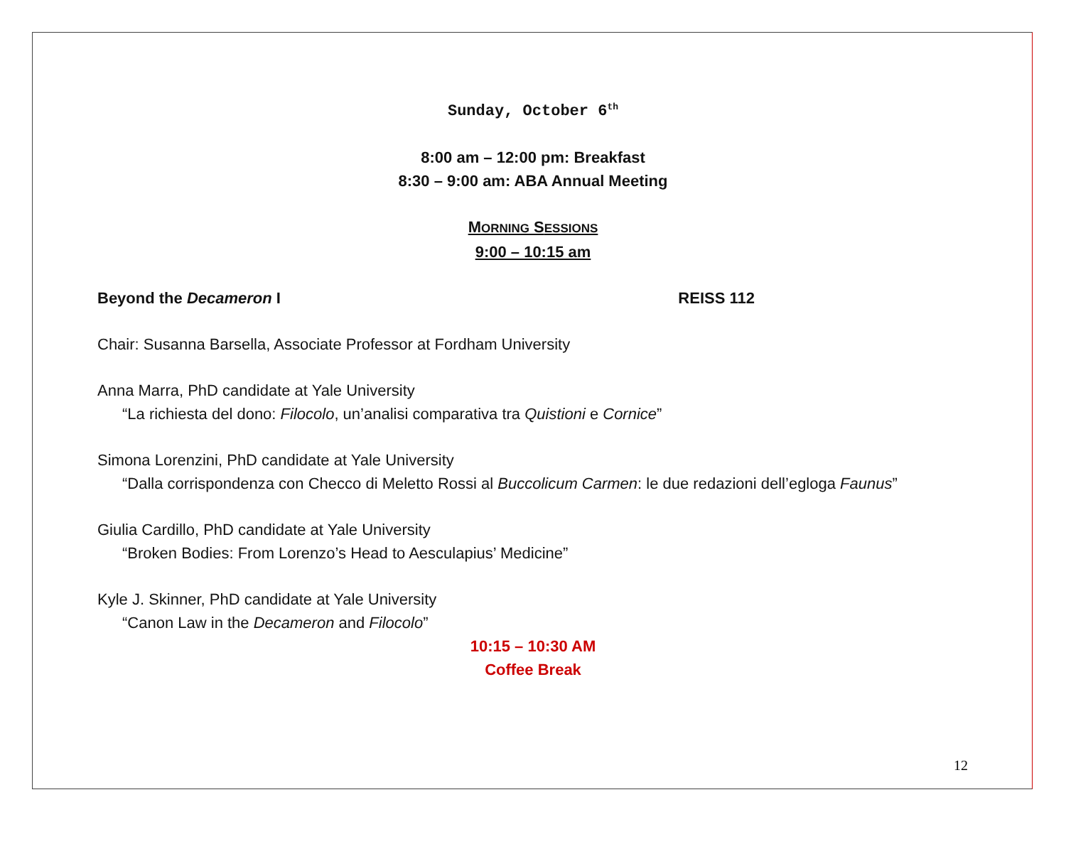Sunday, October 6<sup>th</sup>
8:00 am – 12:00 pm: Breakfast
8:30 – 9:00 am: ABA Annual Meeting
MORNING SESSIONS
9:00 – 10:15 am
Beyond the Decameron I REISS 112
Chair: Susanna Barsella, Associate Professor at Fordham University
Anna Marra, PhD candidate at Yale University
“La richiesta del dono: Filocolo, un’analisi comparativa tra Quistioni e Cornice”
Simona Lorenzini, PhD candidate at Yale University
“Dalla corrispondenza con Checco di Meletto Rossi al Buccolicum Carmen: le due redazioni dell’egloga Faunus”
Giulia Cardillo, PhD candidate at Yale University
“Broken Bodies: From Lorenzo’s Head to Aesculapius’ Medicine”
Kyle J. Skinner, PhD candidate at Yale University
“Canon Law in the Decameron and Filocolo”
10:15 – 10:30 AM
Coffee Break
12